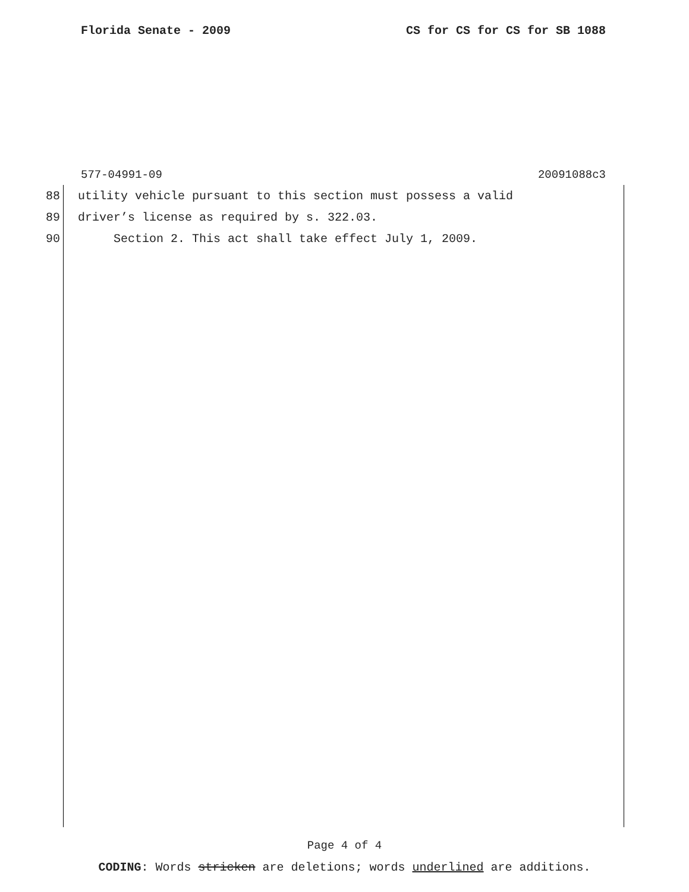Florida Senate - 2009 CS for CS for CS for SB 1088
577-04991-09 20091088c3
88 utility vehicle pursuant to this section must possess a valid
89 driver’s license as required by s. 322.03.
90 Section 2. This act shall take effect July 1, 2009.
Page 4 of 4
CODING: Words stricken are deletions; words underlined are additions.